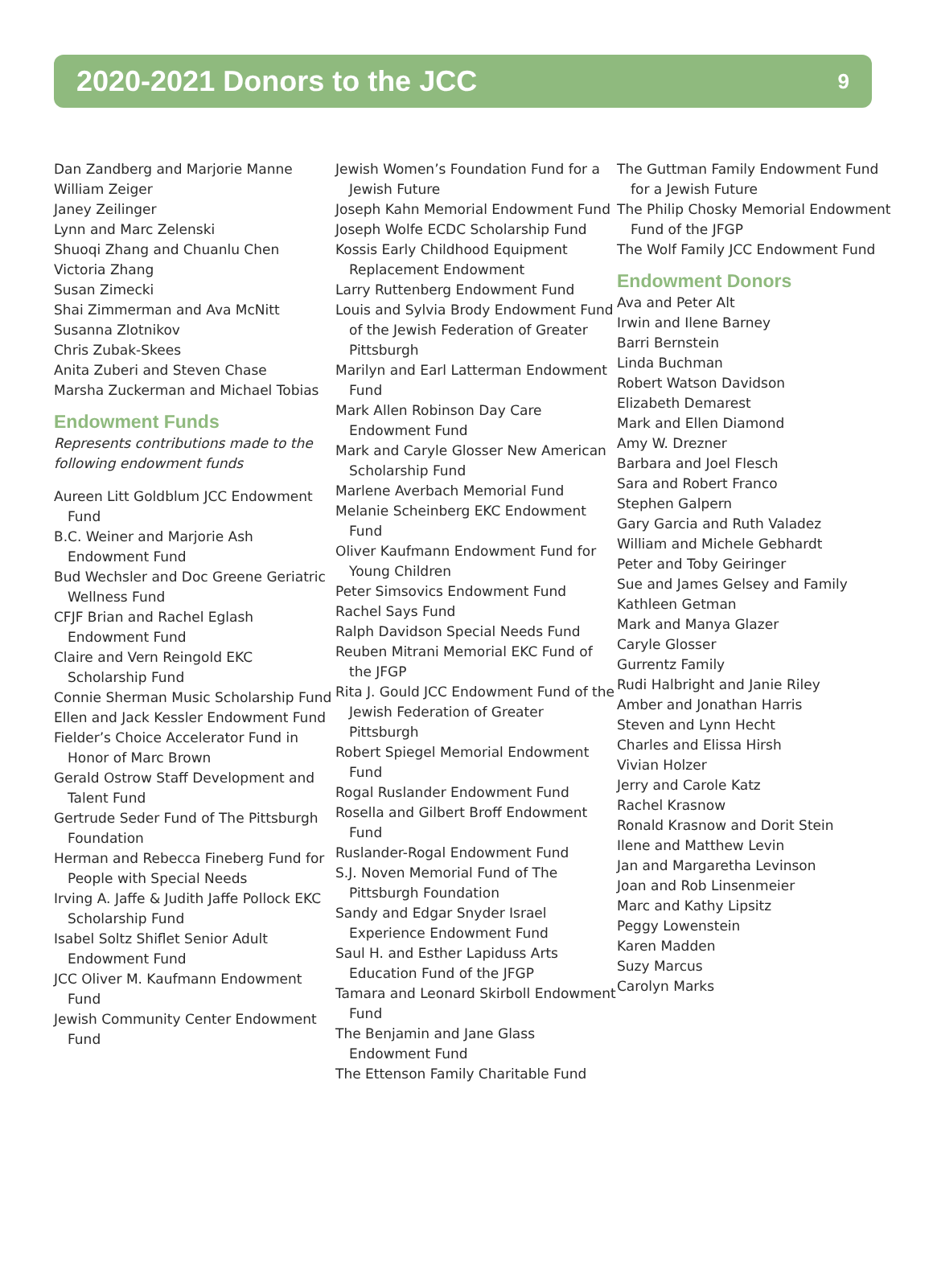2020-2021 Donors to the JCC 9
Dan Zandberg and Marjorie Manne
William Zeiger
Janey Zeilinger
Lynn and Marc Zelenski
Shuoqi Zhang and Chuanlu Chen
Victoria Zhang
Susan Zimecki
Shai Zimmerman and Ava McNitt
Susanna Zlotnikov
Chris Zubak-Skees
Anita Zuberi and Steven Chase
Marsha Zuckerman and Michael Tobias
Endowment Funds
Represents contributions made to the following endowment funds
Aureen Litt Goldblum JCC Endowment Fund
B.C. Weiner and Marjorie Ash Endowment Fund
Bud Wechsler and Doc Greene Geriatric Wellness Fund
CFJF Brian and Rachel Eglash Endowment Fund
Claire and Vern Reingold EKC Scholarship Fund
Connie Sherman Music Scholarship Fund
Ellen and Jack Kessler Endowment Fund
Fielder’s Choice Accelerator Fund in Honor of Marc Brown
Gerald Ostrow Staff Development and Talent Fund
Gertrude Seder Fund of The Pittsburgh Foundation
Herman and Rebecca Fineberg Fund for People with Special Needs
Irving A. Jaffe & Judith Jaffe Pollock EKC Scholarship Fund
Isabel Soltz Shiflet Senior Adult Endowment Fund
JCC Oliver M. Kaufmann Endowment Fund
Jewish Community Center Endowment Fund
Jewish Women’s Foundation Fund for a Jewish Future
Joseph Kahn Memorial Endowment Fund
Joseph Wolfe ECDC Scholarship Fund
Kossis Early Childhood Equipment Replacement Endowment
Larry Ruttenberg Endowment Fund
Louis and Sylvia Brody Endowment Fund of the Jewish Federation of Greater Pittsburgh
Marilyn and Earl Latterman Endowment Fund
Mark Allen Robinson Day Care Endowment Fund
Mark and Caryle Glosser New American Scholarship Fund
Marlene Averbach Memorial Fund
Melanie Scheinberg EKC Endowment Fund
Oliver Kaufmann Endowment Fund for Young Children
Peter Simsovics Endowment Fund
Rachel Says Fund
Ralph Davidson Special Needs Fund
Reuben Mitrani Memorial EKC Fund of the JFGP
Rita J. Gould JCC Endowment Fund of the Jewish Federation of Greater Pittsburgh
Robert Spiegel Memorial Endowment Fund
Rogal Ruslander Endowment Fund
Rosella and Gilbert Broff Endowment Fund
Ruslander-Rogal Endowment Fund
S.J. Noven Memorial Fund of The Pittsburgh Foundation
Sandy and Edgar Snyder Israel Experience Endowment Fund
Saul H. and Esther Lapiduss Arts Education Fund of the JFGP
Tamara and Leonard Skirboll Endowment Fund
The Benjamin and Jane Glass Endowment Fund
The Ettenson Family Charitable Fund
The Guttman Family Endowment Fund for a Jewish Future
The Philip Chosky Memorial Endowment Fund of the JFGP
The Wolf Family JCC Endowment Fund
Endowment Donors
Ava and Peter Alt
Irwin and Ilene Barney
Barri Bernstein
Linda Buchman
Robert Watson Davidson
Elizabeth Demarest
Mark and Ellen Diamond
Amy W. Drezner
Barbara and Joel Flesch
Sara and Robert Franco
Stephen Galpern
Gary Garcia and Ruth Valadez
William and Michele Gebhardt
Peter and Toby Geiringer
Sue and James Gelsey and Family
Kathleen Getman
Mark and Manya Glazer
Caryle Glosser
Gurrentz Family
Rudi Halbright and Janie Riley
Amber and Jonathan Harris
Steven and Lynn Hecht
Charles and Elissa Hirsh
Vivian Holzer
Jerry and Carole Katz
Rachel Krasnow
Ronald Krasnow and Dorit Stein
Ilene and Matthew Levin
Jan and Margaretha Levinson
Joan and Rob Linsenmeier
Marc and Kathy Lipsitz
Peggy Lowenstein
Karen Madden
Suzy Marcus
Carolyn Marks